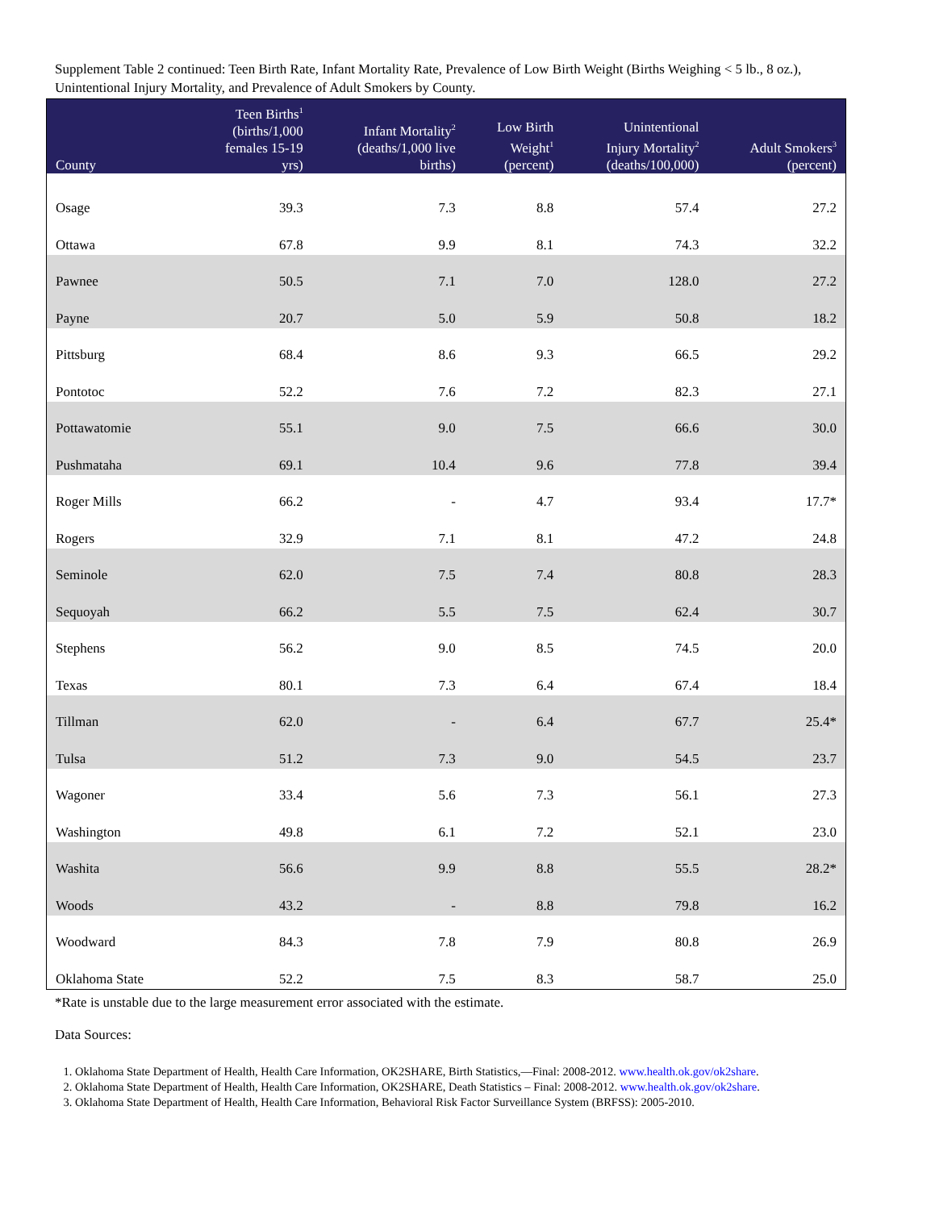Supplement Table 2 continued: Teen Birth Rate, Infant Mortality Rate, Prevalence of Low Birth Weight (Births Weighing < 5 lb., 8 oz.), Unintentional Injury Mortality, and Prevalence of Adult Smokers by County.
| County | Teen Births<sup>1</sup> (births/1,000 females 15-19 yrs) | Infant Mortality<sup>2</sup> (deaths/1,000 live births) | Low Birth Weight<sup>1</sup> (percent) | Unintentional Injury Mortality<sup>2</sup> (deaths/100,000) | Adult Smokers<sup>3</sup> (percent) |
| --- | --- | --- | --- | --- | --- |
| Osage | 39.3 | 7.3 | 8.8 | 57.4 | 27.2 |
| Ottawa | 67.8 | 9.9 | 8.1 | 74.3 | 32.2 |
| Pawnee | 50.5 | 7.1 | 7.0 | 128.0 | 27.2 |
| Payne | 20.7 | 5.0 | 5.9 | 50.8 | 18.2 |
| Pittsburg | 68.4 | 8.6 | 9.3 | 66.5 | 29.2 |
| Pontotoc | 52.2 | 7.6 | 7.2 | 82.3 | 27.1 |
| Pottawatomie | 55.1 | 9.0 | 7.5 | 66.6 | 30.0 |
| Pushmataha | 69.1 | 10.4 | 9.6 | 77.8 | 39.4 |
| Roger Mills | 66.2 | - | 4.7 | 93.4 | 17.7* |
| Rogers | 32.9 | 7.1 | 8.1 | 47.2 | 24.8 |
| Seminole | 62.0 | 7.5 | 7.4 | 80.8 | 28.3 |
| Sequoyah | 66.2 | 5.5 | 7.5 | 62.4 | 30.7 |
| Stephens | 56.2 | 9.0 | 8.5 | 74.5 | 20.0 |
| Texas | 80.1 | 7.3 | 6.4 | 67.4 | 18.4 |
| Tillman | 62.0 | - | 6.4 | 67.7 | 25.4* |
| Tulsa | 51.2 | 7.3 | 9.0 | 54.5 | 23.7 |
| Wagoner | 33.4 | 5.6 | 7.3 | 56.1 | 27.3 |
| Washington | 49.8 | 6.1 | 7.2 | 52.1 | 23.0 |
| Washita | 56.6 | 9.9 | 8.8 | 55.5 | 28.2* |
| Woods | 43.2 | - | 8.8 | 79.8 | 16.2 |
| Woodward | 84.3 | 7.8 | 7.9 | 80.8 | 26.9 |
| Oklahoma State | 52.2 | 7.5 | 8.3 | 58.7 | 25.0 |
*Rate is unstable due to the large measurement error associated with the estimate.
Data Sources:
1. Oklahoma State Department of Health, Health Care Information, OK2SHARE, Birth Statistics,—Final: 2008-2012. www.health.ok.gov/ok2share.
2. Oklahoma State Department of Health, Health Care Information, OK2SHARE, Death Statistics – Final: 2008-2012. www.health.ok.gov/ok2share.
3. Oklahoma State Department of Health, Health Care Information, Behavioral Risk Factor Surveillance System (BRFSS): 2005-2010.